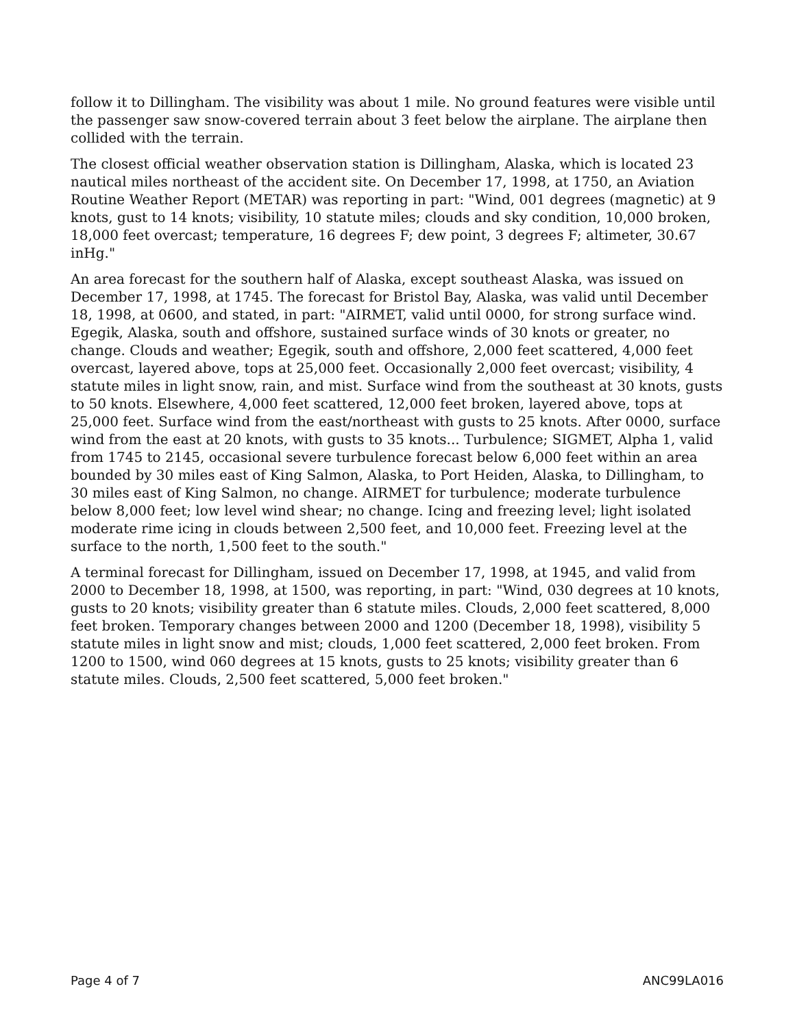follow it to Dillingham. The visibility was about 1 mile. No ground features were visible until the passenger saw snow-covered terrain about 3 feet below the airplane. The airplane then collided with the terrain.
The closest official weather observation station is Dillingham, Alaska, which is located 23 nautical miles northeast of the accident site. On December 17, 1998, at 1750, an Aviation Routine Weather Report (METAR) was reporting in part: "Wind, 001 degrees (magnetic) at 9 knots, gust to 14 knots; visibility, 10 statute miles; clouds and sky condition, 10,000 broken, 18,000 feet overcast; temperature, 16 degrees F; dew point, 3 degrees F; altimeter, 30.67 inHg."
An area forecast for the southern half of Alaska, except southeast Alaska, was issued on December 17, 1998, at 1745. The forecast for Bristol Bay, Alaska, was valid until December 18, 1998, at 0600, and stated, in part: "AIRMET, valid until 0000, for strong surface wind. Egegik, Alaska, south and offshore, sustained surface winds of 30 knots or greater, no change. Clouds and weather; Egegik, south and offshore, 2,000 feet scattered, 4,000 feet overcast, layered above, tops at 25,000 feet. Occasionally 2,000 feet overcast; visibility, 4 statute miles in light snow, rain, and mist. Surface wind from the southeast at 30 knots, gusts to 50 knots. Elsewhere, 4,000 feet scattered, 12,000 feet broken, layered above, tops at 25,000 feet. Surface wind from the east/northeast with gusts to 25 knots. After 0000, surface wind from the east at 20 knots, with gusts to 35 knots... Turbulence; SIGMET, Alpha 1, valid from 1745 to 2145, occasional severe turbulence forecast below 6,000 feet within an area bounded by 30 miles east of King Salmon, Alaska, to Port Heiden, Alaska, to Dillingham, to 30 miles east of King Salmon, no change. AIRMET for turbulence; moderate turbulence below 8,000 feet; low level wind shear; no change. Icing and freezing level; light isolated moderate rime icing in clouds between 2,500 feet, and 10,000 feet. Freezing level at the surface to the north, 1,500 feet to the south."
A terminal forecast for Dillingham, issued on December 17, 1998, at 1945, and valid from 2000 to December 18, 1998, at 1500, was reporting, in part: "Wind, 030 degrees at 10 knots, gusts to 20 knots; visibility greater than 6 statute miles. Clouds, 2,000 feet scattered, 8,000 feet broken. Temporary changes between 2000 and 1200 (December 18, 1998), visibility 5 statute miles in light snow and mist; clouds, 1,000 feet scattered, 2,000 feet broken. From 1200 to 1500, wind 060 degrees at 15 knots, gusts to 25 knots; visibility greater than 6 statute miles. Clouds, 2,500 feet scattered, 5,000 feet broken."
Page 4 of 7 ANC99LA016